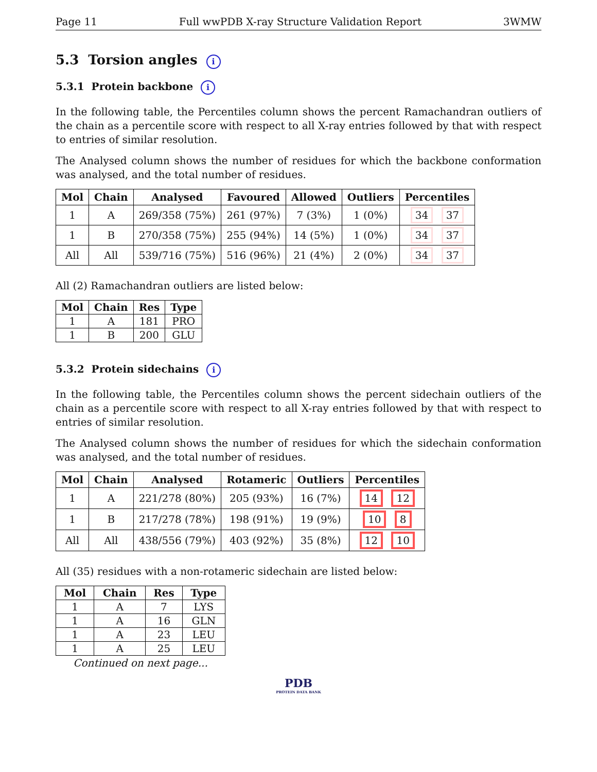Page 11 Full wwPDB X-ray Structure Validation Report 3WMW
5.3 Torsion angles i
5.3.1 Protein backbone i
In the following table, the Percentiles column shows the percent Ramachandran outliers of the chain as a percentile score with respect to all X-ray entries followed by that with respect to entries of similar resolution.
The Analysed column shows the number of residues for which the backbone conformation was analysed, and the total number of residues.
| Mol | Chain | Analysed | Favoured | Allowed | Outliers | Percentiles |
| --- | --- | --- | --- | --- | --- | --- |
| 1 | A | 269/358 (75%) | 261 (97%) | 7 (3%) | 1 (0%) | 34 37 |
| 1 | B | 270/358 (75%) | 255 (94%) | 14 (5%) | 1 (0%) | 34 37 |
| All | All | 539/716 (75%) | 516 (96%) | 21 (4%) | 2 (0%) | 34 37 |
All (2) Ramachandran outliers are listed below:
| Mol | Chain | Res | Type |
| --- | --- | --- | --- |
| 1 | A | 181 | PRO |
| 1 | B | 200 | GLU |
5.3.2 Protein sidechains i
In the following table, the Percentiles column shows the percent sidechain outliers of the chain as a percentile score with respect to all X-ray entries followed by that with respect to entries of similar resolution.
The Analysed column shows the number of residues for which the sidechain conformation was analysed, and the total number of residues.
| Mol | Chain | Analysed | Rotameric | Outliers | Percentiles |
| --- | --- | --- | --- | --- | --- |
| 1 | A | 221/278 (80%) | 205 (93%) | 16 (7%) | 14 12 |
| 1 | B | 217/278 (78%) | 198 (91%) | 19 (9%) | 10 8 |
| All | All | 438/556 (79%) | 403 (92%) | 35 (8%) | 12 10 |
All (35) residues with a non-rotameric sidechain are listed below:
| Mol | Chain | Res | Type |
| --- | --- | --- | --- |
| 1 | A | 7 | LYS |
| 1 | A | 16 | GLN |
| 1 | A | 23 | LEU |
| 1 | A | 25 | LEU |
Continued on next page...
PDB
PROTEIN DATA BANK